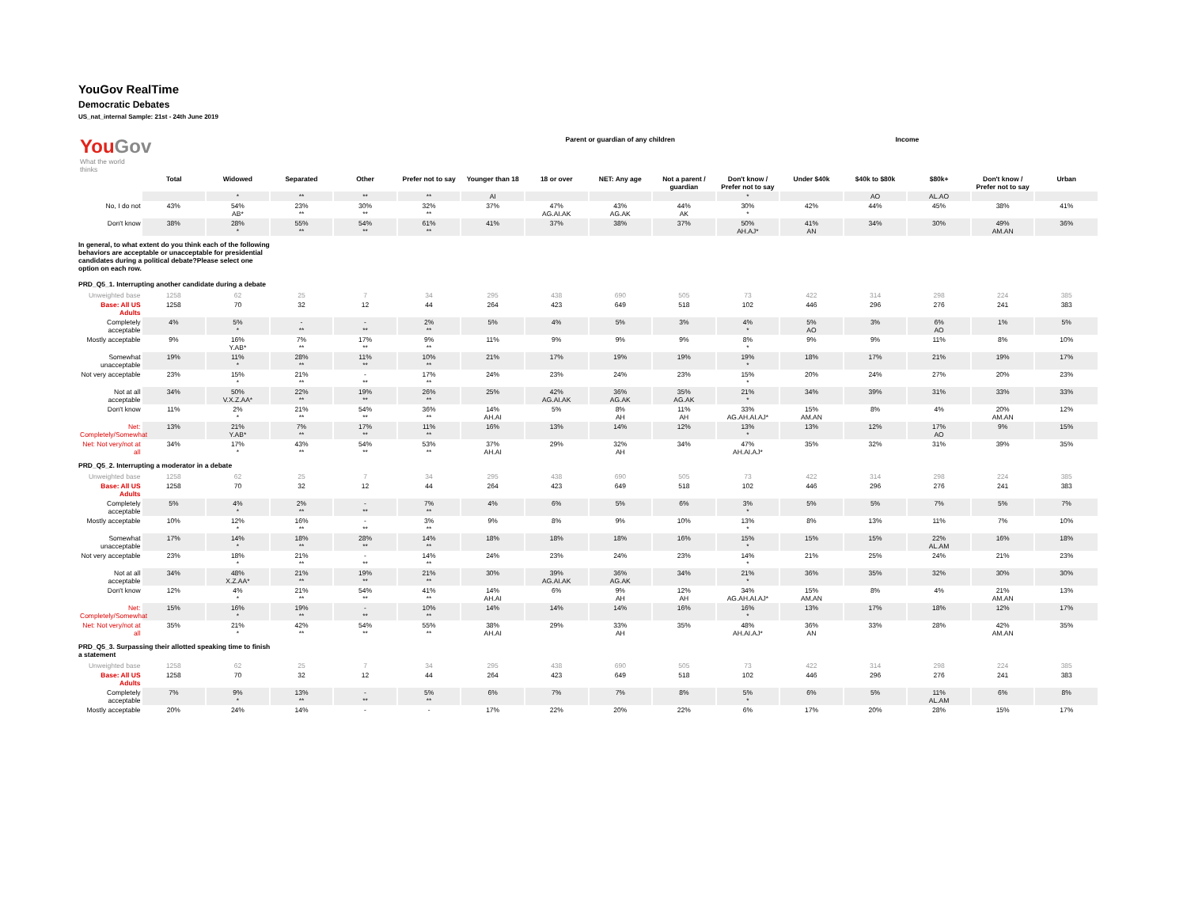YouGov RealTime
Democratic Debates
US_nat_internal Sample: 21st - 24th June 2019
| You Gov What the world thinks | | | | | | Parent or guardian of any children | | | | | Income | | | | |
| --- | --- | --- | --- | --- | --- | --- | --- | --- | --- | --- | --- | --- | --- | --- | --- |
| | Total | Widowed | Separated | Other | Prefer not to say | Younger than 18 | 18 or over | NET: Any age | Not a parent / guardian | Don't know / Prefer not to say | Under $40k | $40k to $80k | $80k+ | Don't know / Prefer not to say | Urban |
| | | * | ** | ** | ** | AI | | | | * | | AO | AL.AO | | |
| No, I do not | 43% | 54% AB* | 23% ** | 30% ** | 32% ** | 37% | 47% AG.AI.AK | 43% AG.AK | 44% AK | 30% * | 42% | 44% | 45% | 38% | 41% |
| Don't know | 38% | 28% * | 55% ** | 54% ** | 61% ** | 41% | 37% | 38% | 37% | 50% AH.AJ* | 41% AN | 34% | 30% | 49% AM.AN | 36% |
| In general, to what extent do you think each of the following behaviors are acceptable or unacceptable for presidential candidates during a political debate?Please select one option on each row. PRD_Q5_1. Interrupting another candidate during a debate | | | | | | | | | | | | | | | |
| Unweighted base | 1258 | 62 | 25 | 7 | 34 | 295 | 438 | 690 | 505 | 73 | 422 | 314 | 298 | 224 | 385 |
| Base: All US Adults | 1258 | 70 | 32 | 12 | 44 | 264 | 423 | 649 | 518 | 102 | 446 | 296 | 276 | 241 | 383 |
| Completely acceptable | 4% | 5% * | - ** | - ** | 2% ** | 5% | 4% | 5% | 3% | 4% * | 5% AO | 3% | 6% AO | 1% | 5% |
| Mostly acceptable | 9% | 16% Y.AB* | 7% ** | 17% ** | 9% ** | 11% | 9% | 9% | 9% | 8% * | 9% | 9% | 11% | 8% | 10% |
| Somewhat unacceptable | 19% | 11% * | 28% ** | 11% ** | 10% ** | 21% | 17% | 19% | 19% | 19% * | 18% | 17% | 21% | 19% | 17% |
| Not very acceptable | 23% | 15% * | 21% ** | - ** | 17% ** | 24% | 23% | 24% | 23% | 15% * | 20% | 24% | 27% | 20% | 23% |
| Not at all acceptable | 34% | 50% V.X.Z.AA* | 22% ** | 19% ** | 26% ** | 25% | 42% AG.AI.AK | 36% AG.AK | 35% AG.AK | 21% * | 34% | 39% | 31% | 33% | 33% |
| Don't know | 11% | 2% * | 21% ** | 54% ** | 36% ** | 14% AH.AI | 5% | 8% AH | 11% AH | 33% AG.AH.AI.AJ* | 15% AM.AN | 8% | 4% | 20% AM.AN | 12% |
| Net: Completely/Somewhat | 13% | 21% Y.AB* | 7% ** | 17% ** | 11% ** | 16% | 13% | 14% | 12% | 13% * | 13% | 12% | 17% AO | 9% | 15% |
| Net: Not very/not at all | 34% | 17% * | 43% ** | 54% ** | 53% ** | 37% AH.AI | 29% | 32% AH | 34% | 47% AH.AI.AJ* | 35% | 32% | 31% | 39% | 35% |
| PRD_Q5_2. Interrupting a moderator in a debate | | | | | | | | | | | | | | | |
| Unweighted base | 1258 | 62 | 25 | 7 | 34 | 295 | 438 | 690 | 505 | 73 | 422 | 314 | 298 | 224 | 385 |
| Base: All US Adults | 1258 | 70 | 32 | 12 | 44 | 264 | 423 | 649 | 518 | 102 | 446 | 296 | 276 | 241 | 383 |
| Completely acceptable | 5% | 4% * | 2% ** | - ** | 7% ** | 4% | 6% | 5% | 6% | 3% * | 5% | 5% | 7% | 5% | 7% |
| Mostly acceptable | 10% | 12% * | 16% ** | - ** | 3% ** | 9% | 8% | 9% | 10% | 13% * | 8% | 13% | 11% | 7% | 10% |
| Somewhat unacceptable | 17% | 14% * | 18% ** | 28% ** | 14% ** | 18% | 18% | 18% | 16% | 15% * | 15% | 15% | 22% AL.AM | 16% | 18% |
| Not very acceptable | 23% | 18% * | 21% ** | - ** | 14% ** | 24% | 23% | 24% | 23% | 14% * | 21% | 25% | 24% | 21% | 23% |
| Not at all acceptable | 34% | 48% X.Z.AA* | 21% ** | 19% ** | 21% ** | 30% | 39% AG.AI.AK | 36% AG.AK | 34% | 21% * | 36% | 35% | 32% | 30% | 30% |
| Don't know | 12% | 4% * | 21% ** | 54% ** | 41% ** | 14% AH.AI | 6% | 9% AH | 12% AH | 34% AG.AH.AI.AJ* | 15% AM.AN | 8% | 4% | 21% AM.AN | 13% |
| Net: Completely/Somewhat | 15% | 16% * | 19% ** | - ** | 10% ** | 14% | 14% | 14% | 16% | 16% * | 13% | 17% | 18% | 12% | 17% |
| Net: Not very/not at all | 35% | 21% * | 42% ** | 54% ** | 55% ** | 38% AH.AI | 29% | 33% AH | 35% | 48% AH.AI.AJ* | 36% AN | 33% | 28% | 42% AM.AN | 35% |
| PRD_Q5_3. Surpassing their allotted speaking time to finish a statement | | | | | | | | | | | | | | | |
| Unweighted base | 1258 | 62 | 25 | 7 | 34 | 295 | 438 | 690 | 505 | 73 | 422 | 314 | 298 | 224 | 385 |
| Base: All US Adults | 1258 | 70 | 32 | 12 | 44 | 264 | 423 | 649 | 518 | 102 | 446 | 296 | 276 | 241 | 383 |
| Completely acceptable | 7% | 9% * | 13% ** | - ** | 5% ** | 6% | 7% | 7% | 8% | 5% * | 6% | 5% | 11% AL.AM | 6% | 8% |
| Mostly acceptable | 20% | 24% | 14% | - | - | 17% | 22% | 20% | 22% | 6% | 17% | 20% | 28% | 15% | 17% |